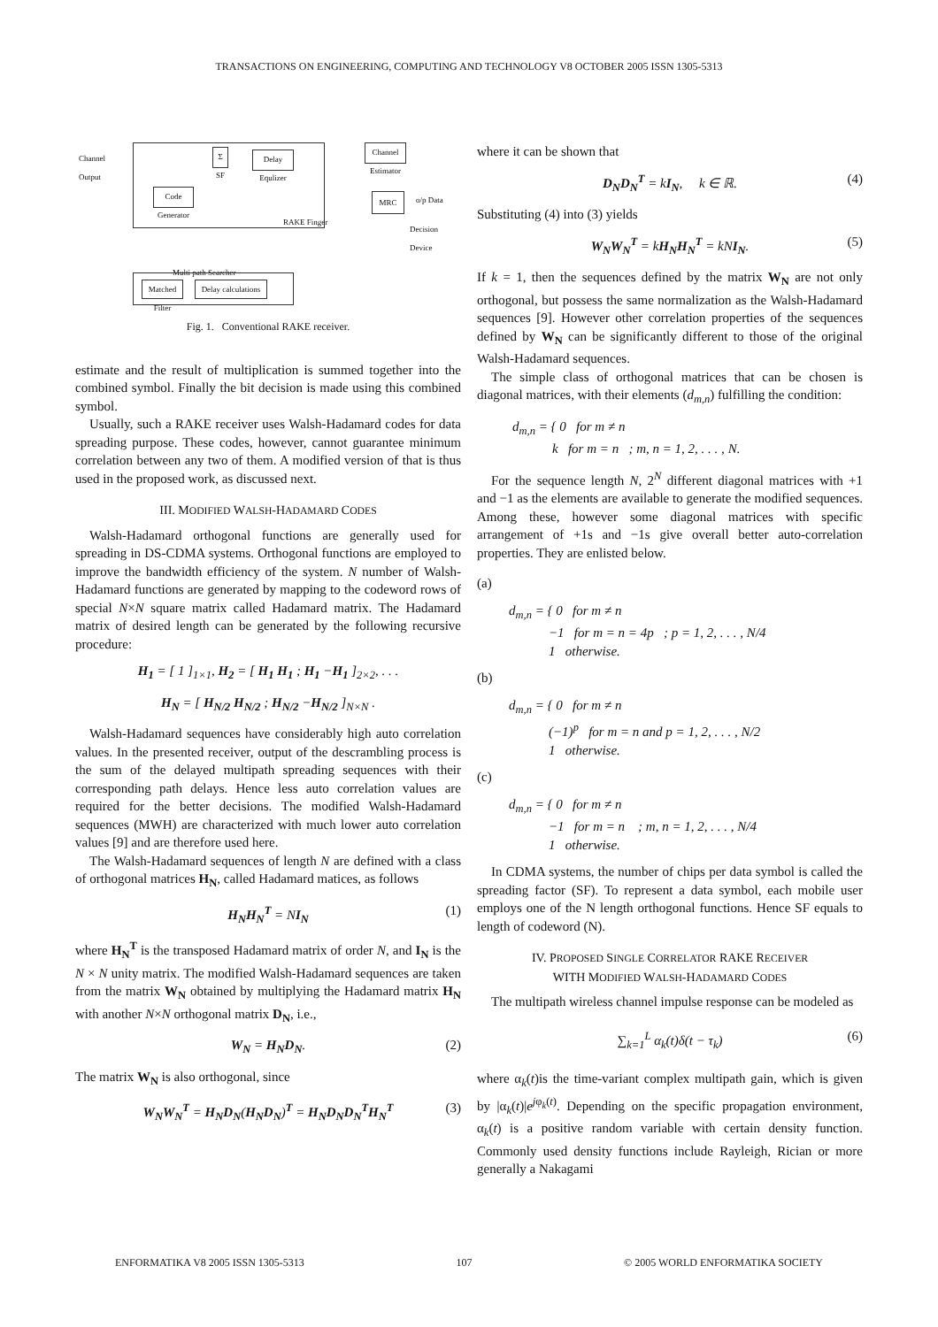TRANSACTIONS ON ENGINEERING, COMPUTING AND TECHNOLOGY V8 OCTOBER 2005 ISSN 1305-5313
Channel
Output
Σ
SF
Delay
Equlizer
Code
Generator
RAKE Finger
Channel
Estimator
MRC o/p Data
Decision
Device
Multi path Searcher
Matched
Filter
Delay calculations
Fig. 1. Conventional RAKE receiver.
estimate and the result of multiplication is summed together into the combined symbol. Finally the bit decision is made using this combined symbol.
Usually, such a RAKE receiver uses Walsh-Hadamard codes for data spreading purpose. These codes, however, cannot guarantee minimum correlation between any two of them. A modified version of that is thus used in the proposed work, as discussed next.
III. MODIFIED WALSH-HADAMARD CODES
Walsh-Hadamard orthogonal functions are generally used for spreading in DS-CDMA systems. Orthogonal functions are employed to improve the bandwidth efficiency of the system. N number of Walsh-Hadamard functions are generated by mapping to the codeword rows of special N×N square matrix called Hadamard matrix. The Hadamard matrix of desired length can be generated by the following recursive procedure:
H<sub>1</sub> = [ 1 ]<sub>1×1</sub>, H<sub>2</sub> = [ H<sub>1</sub> H<sub>1</sub> ; H<sub>1</sub> −H<sub>1</sub> ]<sub>2×2</sub>, . . .
H<sub>N</sub> = [ H<sub>N/2</sub> H<sub>N/2</sub> ; H<sub>N/2</sub> −H<sub>N/2</sub> ]<sub>N×N</sub> .
Walsh-Hadamard sequences have considerably high auto correlation values. In the presented receiver, output of the descrambling process is the sum of the delayed multipath spreading sequences with their corresponding path delays. Hence less auto correlation values are required for the better decisions. The modified Walsh-Hadamard sequences (MWH) are characterized with much lower auto correlation values [9] and are therefore used here.
The Walsh-Hadamard sequences of length N are defined with a class of orthogonal matrices H<sub>N</sub>, called Hadamard matices, as follows
H<sub>N</sub>H<sub>N</sub><sup>T</sup> = NI<sub>N</sub> (1)
where H<sub>N</sub><sup>T</sup> is the transposed Hadamard matrix of order N, and I<sub>N</sub> is the N × N unity matrix. The modified Walsh-Hadamard sequences are taken from the matrix W<sub>N</sub> obtained by multiplying the Hadamard matrix H<sub>N</sub> with another N×N orthogonal matrix D<sub>N</sub>, i.e.,
W<sub>N</sub> = H<sub>N</sub>D<sub>N</sub>. (2)
The matrix W<sub>N</sub> is also orthogonal, since
W<sub>N</sub>W<sub>N</sub><sup>T</sup> = H<sub>N</sub>D<sub>N</sub>(H<sub>N</sub>D<sub>N</sub>)<sup>T</sup> = H<sub>N</sub>D<sub>N</sub>D<sub>N</sub><sup>T</sup>H<sub>N</sub><sup>T</sup> (3)
where it can be shown that
D<sub>N</sub>D<sub>N</sub><sup>T</sup> = kI<sub>N</sub>, k ∈ ℝ. (4)
Substituting (4) into (3) yields
W<sub>N</sub>W<sub>N</sub><sup>T</sup> = kH<sub>N</sub>H<sub>N</sub><sup>T</sup> = kN I<sub>N</sub>. (5)
If k = 1, then the sequences defined by the matrix W<sub>N</sub> are not only orthogonal, but possess the same normalization as the Walsh-Hadamard sequences [9]. However other correlation properties of the sequences defined by W<sub>N</sub> can be significantly different to those of the original Walsh-Hadamard sequences.
The simple class of orthogonal matrices that can be chosen is diagonal matrices, with their elements (d<sub>m,n</sub>) fulfilling the condition:
d<sub>m,n</sub> = { 0 for m ≠ n
k for m = n ; m, n = 1, 2, . . . , N.
For the sequence length N, 2<sup>N</sup> different diagonal matrices with +1 and −1 as the elements are available to generate the modified sequences. Among these, however some diagonal matrices with specific arrangement of +1s and −1s give overall better auto-correlation properties. They are enlisted below.
(a)
d<sub>m,n</sub> = { 0 for m ≠ n
−1 for m = n = 4p ; p = 1, 2, . . . , N/4
1 otherwise.
(b)
d<sub>m,n</sub> = { 0 for m ≠ n
(−1)<sup>p</sup> for m = n and p = 1, 2, . . . , N/2
1 otherwise.
(c)
d<sub>m,n</sub> = { 0 for m ≠ n
−1 for m = n ; m, n = 1, 2, . . . , N/4
1 otherwise.
In CDMA systems, the number of chips per data symbol is called the spreading factor (SF). To represent a data symbol, each mobile user employs one of the N length orthogonal functions. Hence SF equals to length of codeword (N).
IV. PROPOSED SINGLE CORRELATOR RAKE RECEIVER
WITH MODIFIED WALSH-HADAMARD CODES
The multipath wireless channel impulse response can be modeled as
∑<sub>k=1</sub><sup>L</sup> α<sub>k</sub>(t)δ(t − τ<sub>k</sub>) (6)
where α<sub>k</sub>(t)is the time-variant complex multipath gain, which is given by |α<sub>k</sub>(t)|e<sup>jφ<sub>k</sub>(t)</sup>. Depending on the specific propagation environment, α<sub>k</sub>(t) is a positive random variable with certain density function. Commonly used density functions include Rayleigh, Rician or more generally a Nakagami
ENFORMATIKA V8 2005 ISSN 1305-5313 107 © 2005 WORLD ENFORMATIKA SOCIETY